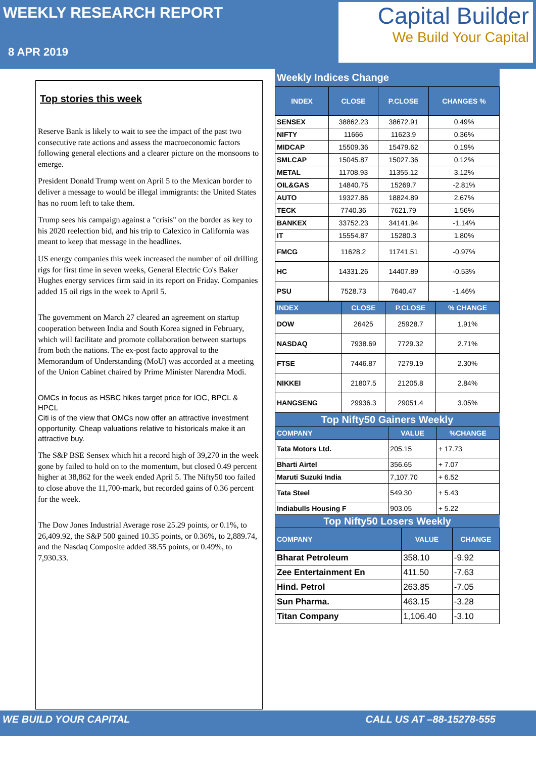WEEKLY RESEARCH REPORT
8 APR 2019
Capital Builder
We Build Your Capital
Top stories this week
Reserve Bank is likely to wait to see the impact of the past two consecutive rate actions and assess the macroeconomic factors following general elections and a clearer picture on the monsoons to emerge.
President Donald Trump went on April 5 to the Mexican border to deliver a message to would be illegal immigrants: the United States has no room left to take them.
Trump sees his campaign against a "crisis" on the border as key to his 2020 reelection bid, and his trip to Calexico in California was meant to keep that message in the headlines.
US energy companies this week increased the number of oil drilling rigs for first time in seven weeks, General Electric Co's Baker Hughes energy services firm said in its report on Friday. Companies added 15 oil rigs in the week to April 5.
The government on March 27 cleared an agreement on startup cooperation between India and South Korea signed in February, which will facilitate and promote collaboration between startups from both the nations. The ex-post facto approval to the Memorandum of Understanding (MoU) was accorded at a meeting of the Union Cabinet chaired by Prime Minister Narendra Modi.
OMCs in focus as HSBC hikes target price for IOC, BPCL & HPCL
Citi is of the view that OMCs now offer an attractive investment opportunity. Cheap valuations relative to historicals make it an attractive buy.
The S&P BSE Sensex which hit a record high of 39,270 in the week gone by failed to hold on to the momentum, but closed 0.49 percent higher at 38,862 for the week ended April 5. The Nifty50 too failed to close above the 11,700-mark, but recorded gains of 0.36 percent for the week.
The Dow Jones Industrial Average rose 25.29 points, or 0.1%, to 26,409.92, the S&P 500 gained 10.35 points, or 0.36%, to 2,889.74, and the Nasdaq Composite added 38.55 points, or 0.49%, to 7,930.33.
Weekly Indices Change
| INDEX | CLOSE | P.CLOSE | CHANGES % |
| --- | --- | --- | --- |
| SENSEX | 38862.23 | 38672.91 | 0.49% |
| NIFTY | 11666 | 11623.9 | 0.36% |
| MIDCAP | 15509.36 | 15479.62 | 0.19% |
| SMLCAP | 15045.87 | 15027.36 | 0.12% |
| METAL | 11708.93 | 11355.12 | 3.12% |
| OIL&GAS | 14840.75 | 15269.7 | -2.81% |
| AUTO | 19327.86 | 18824.89 | 2.67% |
| TECK | 7740.36 | 7621.79 | 1.56% |
| BANKEX | 33752.23 | 34141.94 | -1.14% |
| IT | 15554.87 | 15280.3 | 1.80% |
| FMCG | 11628.2 | 11741.51 | -0.97% |
| HC | 14331.26 | 14407.89 | -0.53% |
| PSU | 7528.73 | 7640.47 | -1.46% |
| INDEX | CLOSE | P.CLOSE | % CHANGE |
| --- | --- | --- | --- |
| DOW | 26425 | 25928.7 | 1.91% |
| NASDAQ | 7938.69 | 7729.32 | 2.71% |
| FTSE | 7446.87 | 7279.19 | 2.30% |
| NIKKEI | 21807.5 | 21205.8 | 2.84% |
| HANGSENG | 29936.3 | 29051.4 | 3.05% |
Top Nifty50 Gainers Weekly
| COMPANY | VALUE | %CHANGE |
| --- | --- | --- |
| Tata Motors Ltd. | 205.15 | + 17.73 |
| Bharti Airtel | 356.65 | + 7.07 |
| Maruti Suzuki India | 7,107.70 | + 6.52 |
| Tata Steel | 549.30 | + 5.43 |
| Indiabulls Housing F | 903.05 | + 5.22 |
Top Nifty50 Losers Weekly
| COMPANY | VALUE | CHANGE |
| --- | --- | --- |
| Bharat Petroleum | 358.10 | -9.92 |
| Zee Entertainment En | 411.50 | -7.63 |
| Hind. Petrol | 263.85 | -7.05 |
| Sun Pharma. | 463.15 | -3.28 |
| Titan Company | 1,106.40 | -3.10 |
WE BUILD YOUR CAPITAL CALL US AT –88-15278-555